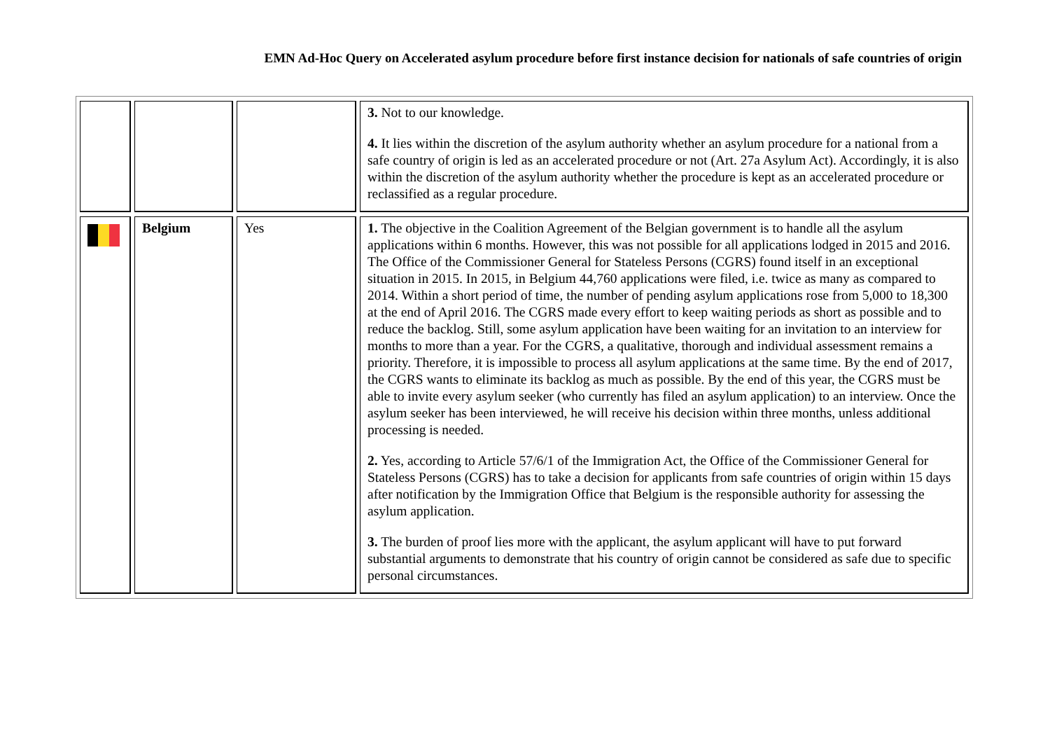EMN Ad-Hoc Query on Accelerated asylum procedure before first instance decision for nationals of safe countries of origin
| | | | 3. Not to our knowledge. 4. It lies within the discretion of the asylum authority whether an asylum procedure for a national from a safe country of origin is led as an accelerated procedure or not (Art. 27a Asylum Act). Accordingly, it is also within the discretion of the asylum authority whether the procedure is kept as an accelerated procedure or reclassified as a regular procedure. |
| | Belgium | Yes | 1. The objective in the Coalition Agreement of the Belgian government is to handle all the asylum applications within 6 months. However, this was not possible for all applications lodged in 2015 and 2016. The Office of the Commissioner General for Stateless Persons (CGRS) found itself in an exceptional situation in 2015. In 2015, in Belgium 44,760 applications were filed, i.e. twice as many as compared to 2014. Within a short period of time, the number of pending asylum applications rose from 5,000 to 18,300 at the end of April 2016. The CGRS made every effort to keep waiting periods as short as possible and to reduce the backlog. Still, some asylum application have been waiting for an invitation to an interview for months to more than a year. For the CGRS, a qualitative, thorough and individual assessment remains a priority. Therefore, it is impossible to process all asylum applications at the same time. By the end of 2017, the CGRS wants to eliminate its backlog as much as possible. By the end of this year, the CGRS must be able to invite every asylum seeker (who currently has filed an asylum application) to an interview. Once the asylum seeker has been interviewed, he will receive his decision within three months, unless additional processing is needed. 2. Yes, according to Article 57/6/1 of the Immigration Act, the Office of the Commissioner General for Stateless Persons (CGRS) has to take a decision for applicants from safe countries of origin within 15 days after notification by the Immigration Office that Belgium is the responsible authority for assessing the asylum application. 3. The burden of proof lies more with the applicant, the asylum applicant will have to put forward substantial arguments to demonstrate that his country of origin cannot be considered as safe due to specific personal circumstances. |